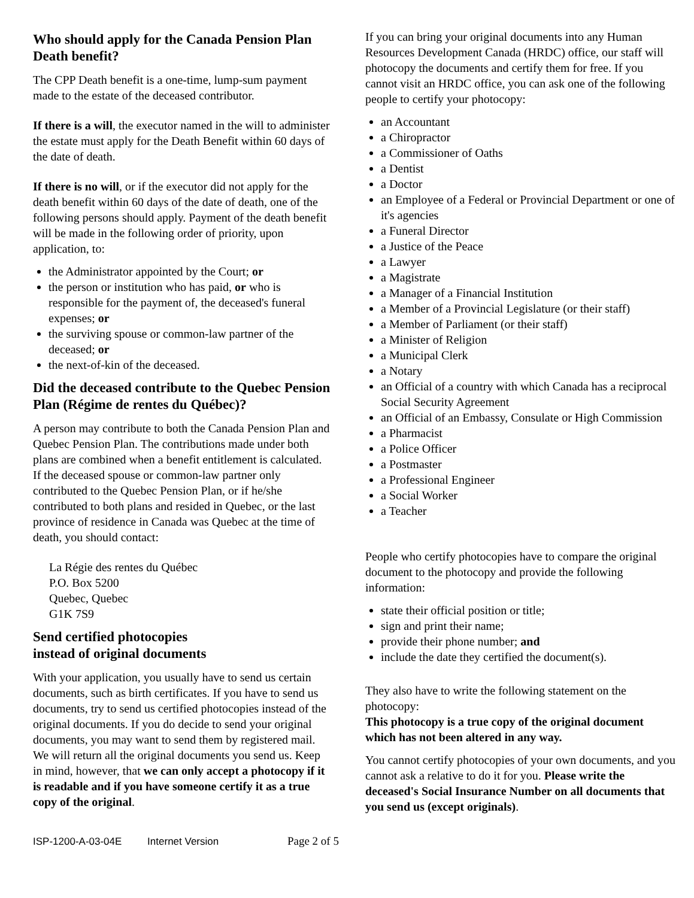Who should apply for the Canada Pension Plan Death benefit?
The CPP Death benefit is a one-time, lump-sum payment made to the estate of the deceased contributor.
If there is a will, the executor named in the will to administer the estate must apply for the Death Benefit within 60 days of the date of death.
If there is no will, or if the executor did not apply for the death benefit within 60 days of the date of death, one of the following persons should apply. Payment of the death benefit will be made in the following order of priority, upon application, to:
the Administrator appointed by the Court; or
the person or institution who has paid, or who is responsible for the payment of, the deceased's funeral expenses; or
the surviving spouse or common-law partner of the deceased; or
the next-of-kin of the deceased.
Did the deceased contribute to the Quebec Pension Plan (Régime de rentes du Québec)?
A person may contribute to both the Canada Pension Plan and Quebec Pension Plan. The contributions made under both plans are combined when a benefit entitlement is calculated. If the deceased spouse or common-law partner only contributed to the Quebec Pension Plan, or if he/she contributed to both plans and resided in Quebec, or the last province of residence in Canada was Quebec at the time of death, you should contact:
La Régie des rentes du Québec
P.O. Box 5200
Quebec, Quebec
G1K 7S9
Send certified photocopies
instead of original documents
With your application, you usually have to send us certain documents, such as birth certificates. If you have to send us documents, try to send us certified photocopies instead of the original documents. If you do decide to send your original documents, you may want to send them by registered mail. We will return all the original documents you send us. Keep in mind, however, that we can only accept a photocopy if it is readable and if you have someone certify it as a true copy of the original.
If you can bring your original documents into any Human Resources Development Canada (HRDC) office, our staff will photocopy the documents and certify them for free. If you cannot visit an HRDC office, you can ask one of the following people to certify your photocopy:
an Accountant
a Chiropractor
a Commissioner of Oaths
a Dentist
a Doctor
an Employee of a Federal or Provincial Department or one of it's agencies
a Funeral Director
a Justice of the Peace
a Lawyer
a Magistrate
a Manager of a Financial Institution
a Member of a Provincial Legislature (or their staff)
a Member of Parliament (or their staff)
a Minister of Religion
a Municipal Clerk
a Notary
an Official of a country with which Canada has a reciprocal Social Security Agreement
an Official of an Embassy, Consulate or High Commission
a Pharmacist
a Police Officer
a Postmaster
a Professional Engineer
a Social Worker
a Teacher
People who certify photocopies have to compare the original document to the photocopy and provide the following information:
state their official position or title;
sign and print their name;
provide their phone number; and
include the date they certified the document(s).
They also have to write the following statement on the photocopy:
This photocopy is a true copy of the original document which has not been altered in any way.
You cannot certify photocopies of your own documents, and you cannot ask a relative to do it for you. Please write the deceased's Social Insurance Number on all documents that you send us (except originals).
ISP-1200-A-03-04E Internet Version Page 2 of 5